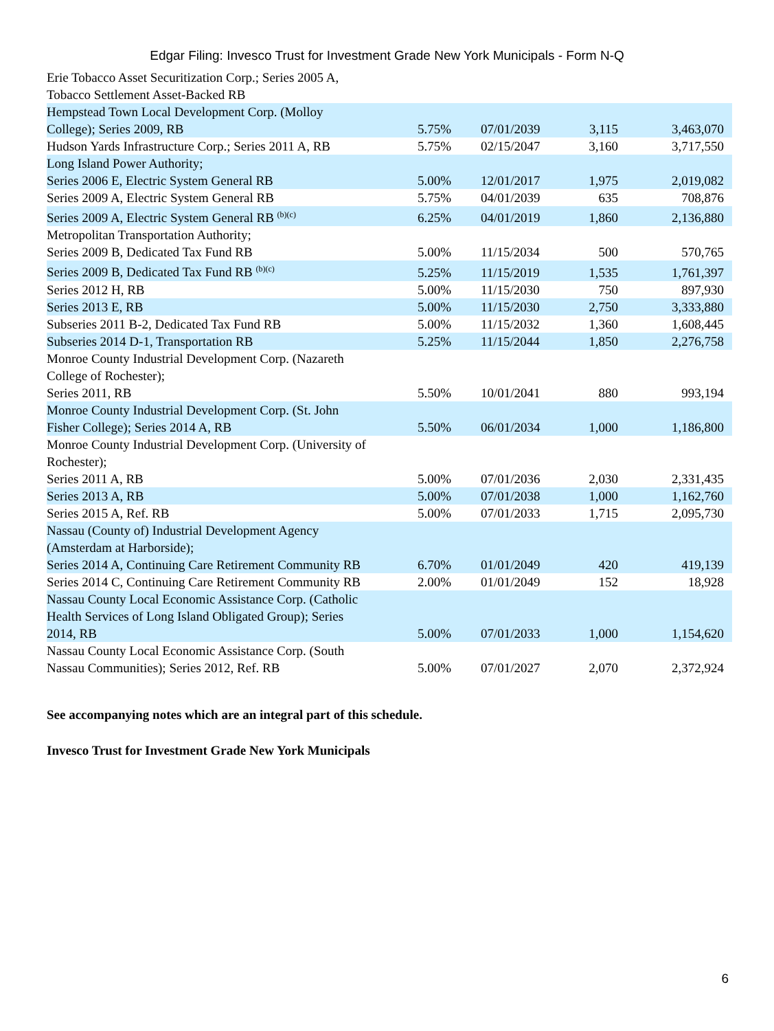Edgar Filing: Invesco Trust for Investment Grade New York Municipals - Form N-Q
| Erie Tobacco Asset Securitization Corp.; Series 2005 A, Tobacco Settlement Asset-Backed RB | | | | |
| Hempstead Town Local Development Corp. (Molloy College); Series 2009, RB | 5.75% | 07/01/2039 | 3,115 | 3,463,070 |
| Hudson Yards Infrastructure Corp.; Series 2011 A, RB | 5.75% | 02/15/2047 | 3,160 | 3,717,550 |
| Long Island Power Authority; Series 2006 E, Electric System General RB | 5.00% | 12/01/2017 | 1,975 | 2,019,082 |
| Series 2009 A, Electric System General RB | 5.75% | 04/01/2039 | 635 | 708,876 |
| Series 2009 A, Electric System General RB <sup>(b)(c)</sup> | 6.25% | 04/01/2019 | 1,860 | 2,136,880 |
| Metropolitan Transportation Authority; Series 2009 B, Dedicated Tax Fund RB | 5.00% | 11/15/2034 | 500 | 570,765 |
| Series 2009 B, Dedicated Tax Fund RB <sup>(b)(c)</sup> | 5.25% | 11/15/2019 | 1,535 | 1,761,397 |
| Series 2012 H, RB | 5.00% | 11/15/2030 | 750 | 897,930 |
| Series 2013 E, RB | 5.00% | 11/15/2030 | 2,750 | 3,333,880 |
| Subseries 2011 B-2, Dedicated Tax Fund RB | 5.00% | 11/15/2032 | 1,360 | 1,608,445 |
| Subseries 2014 D-1, Transportation RB | 5.25% | 11/15/2044 | 1,850 | 2,276,758 |
| Monroe County Industrial Development Corp. (Nazareth College of Rochester); Series 2011, RB | 5.50% | 10/01/2041 | 880 | 993,194 |
| Monroe County Industrial Development Corp. (St. John Fisher College); Series 2014 A, RB | 5.50% | 06/01/2034 | 1,000 | 1,186,800 |
| Monroe County Industrial Development Corp. (University of Rochester); Series 2011 A, RB | 5.00% | 07/01/2036 | 2,030 | 2,331,435 |
| Series 2013 A, RB | 5.00% | 07/01/2038 | 1,000 | 1,162,760 |
| Series 2015 A, Ref. RB | 5.00% | 07/01/2033 | 1,715 | 2,095,730 |
| Nassau (County of) Industrial Development Agency (Amsterdam at Harborside); Series 2014 A, Continuing Care Retirement Community RB | 6.70% | 01/01/2049 | 420 | 419,139 |
| Series 2014 C, Continuing Care Retirement Community RB | 2.00% | 01/01/2049 | 152 | 18,928 |
| Nassau County Local Economic Assistance Corp. (Catholic Health Services of Long Island Obligated Group); Series 2014, RB | 5.00% | 07/01/2033 | 1,000 | 1,154,620 |
| Nassau County Local Economic Assistance Corp. (South Nassau Communities); Series 2012, Ref. RB | 5.00% | 07/01/2027 | 2,070 | 2,372,924 |
See accompanying notes which are an integral part of this schedule.
Invesco Trust for Investment Grade New York Municipals
6